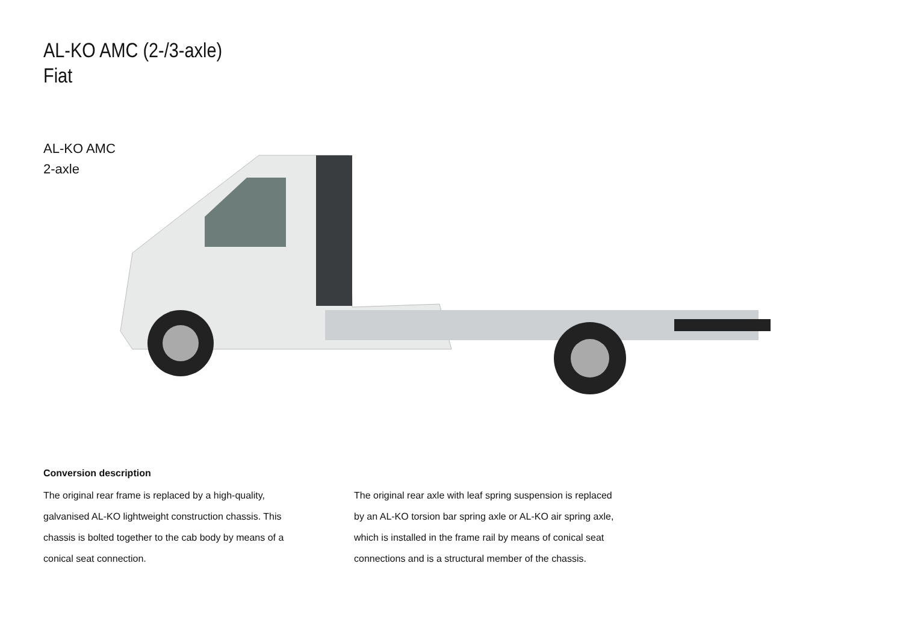AL-KO AMC (2-/3-axle)
Fiat
AL-KO AMC
2-axle
Conversion description
The original rear frame is replaced by a high-quality, galvanised AL-KO lightweight construction chassis. This chassis is bolted together to the cab body by means of a conical seat connection.
The original rear axle with leaf spring suspension is replaced by an AL-KO torsion bar spring axle or AL-KO air spring axle, which is installed in the frame rail by means of conical seat connections and is a structural member of the chassis.